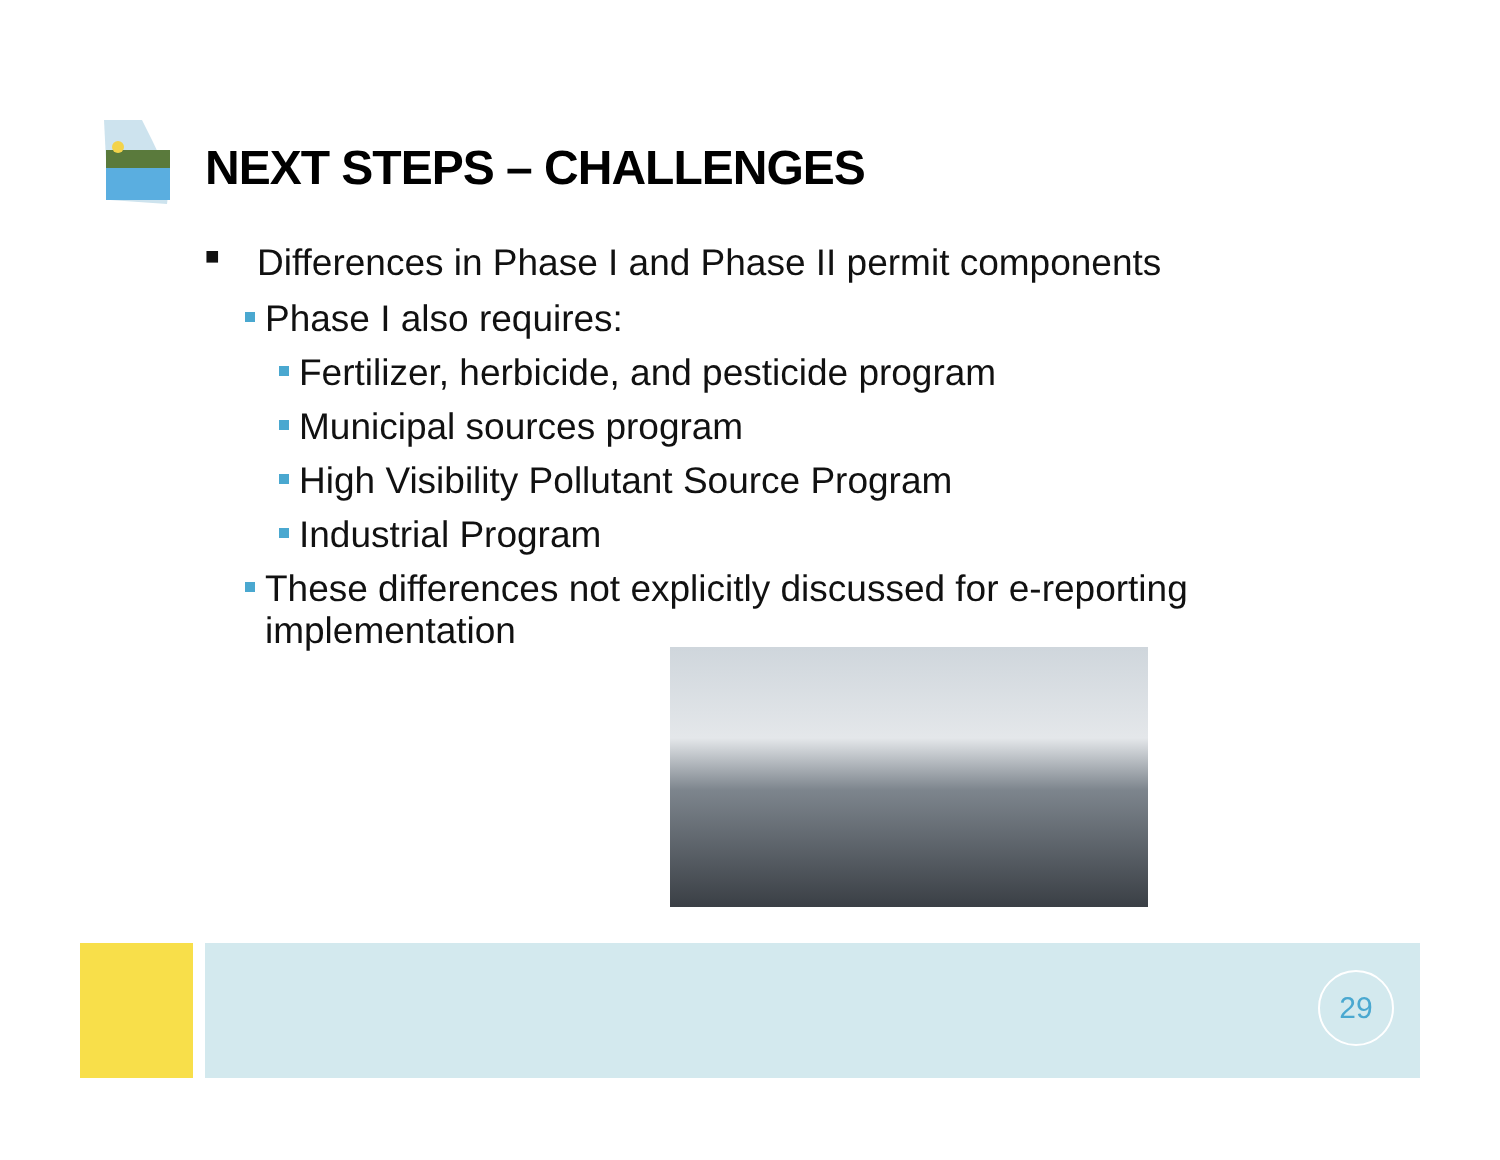NEXT STEPS – CHALLENGES
■ Differences in Phase I and Phase II permit components
Phase I also requires:
Fertilizer, herbicide, and pesticide program
Municipal sources program
High Visibility Pollutant Source Program
Industrial Program
These differences not explicitly discussed for e-reporting implementation
29